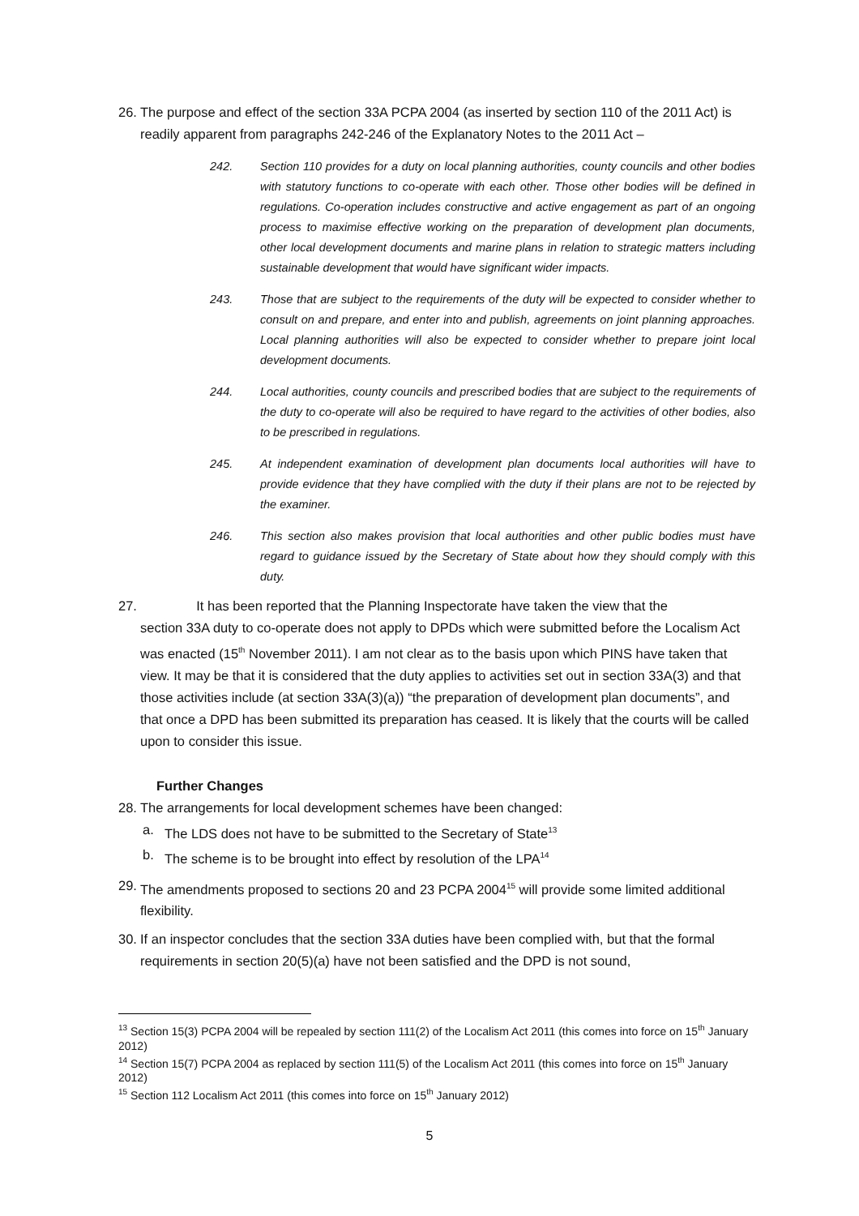26. The purpose and effect of the section 33A PCPA 2004 (as inserted by section 110 of the 2011 Act) is readily apparent from paragraphs 242-246 of the Explanatory Notes to the 2011 Act –
242. Section 110 provides for a duty on local planning authorities, county councils and other bodies with statutory functions to co-operate with each other. Those other bodies will be defined in regulations. Co-operation includes constructive and active engagement as part of an ongoing process to maximise effective working on the preparation of development plan documents, other local development documents and marine plans in relation to strategic matters including sustainable development that would have significant wider impacts.
243. Those that are subject to the requirements of the duty will be expected to consider whether to consult on and prepare, and enter into and publish, agreements on joint planning approaches. Local planning authorities will also be expected to consider whether to prepare joint local development documents.
244. Local authorities, county councils and prescribed bodies that are subject to the requirements of the duty to co-operate will also be required to have regard to the activities of other bodies, also to be prescribed in regulations.
245. At independent examination of development plan documents local authorities will have to provide evidence that they have complied with the duty if their plans are not to be rejected by the examiner.
246. This section also makes provision that local authorities and other public bodies must have regard to guidance issued by the Secretary of State about how they should comply with this duty.
27. It has been reported that the Planning Inspectorate have taken the view that the
section 33A duty to co-operate does not apply to DPDs which were submitted before the Localism Act was enacted (15<sup>th</sup> November 2011). I am not clear as to the basis upon which PINS have taken that view. It may be that it is considered that the duty applies to activities set out in section 33A(3) and that those activities include (at section 33A(3)(a)) “the preparation of development plan documents”, and that once a DPD has been submitted its preparation has ceased. It is likely that the courts will be called upon to consider this issue.
Further Changes
28. The arrangements for local development schemes have been changed:
a. The LDS does not have to be submitted to the Secretary of State<sup>13</sup>
b. The scheme is to be brought into effect by resolution of the LPA<sup>14</sup>
29. The amendments proposed to sections 20 and 23 PCPA 2004<sup>15</sup> will provide some limited additional flexibility.
30. If an inspector concludes that the section 33A duties have been complied with, but that the formal requirements in section 20(5)(a) have not been satisfied and the DPD is not sound,
<sup>13</sup> Section 15(3) PCPA 2004 will be repealed by section 111(2) of the Localism Act 2011 (this comes into force on 15<sup>th</sup> January 2012)
<sup>14</sup> Section 15(7) PCPA 2004 as replaced by section 111(5) of the Localism Act 2011 (this comes into force on 15<sup>th</sup> January 2012)
<sup>15</sup> Section 112 Localism Act 2011 (this comes into force on 15<sup>th</sup> January 2012)
5